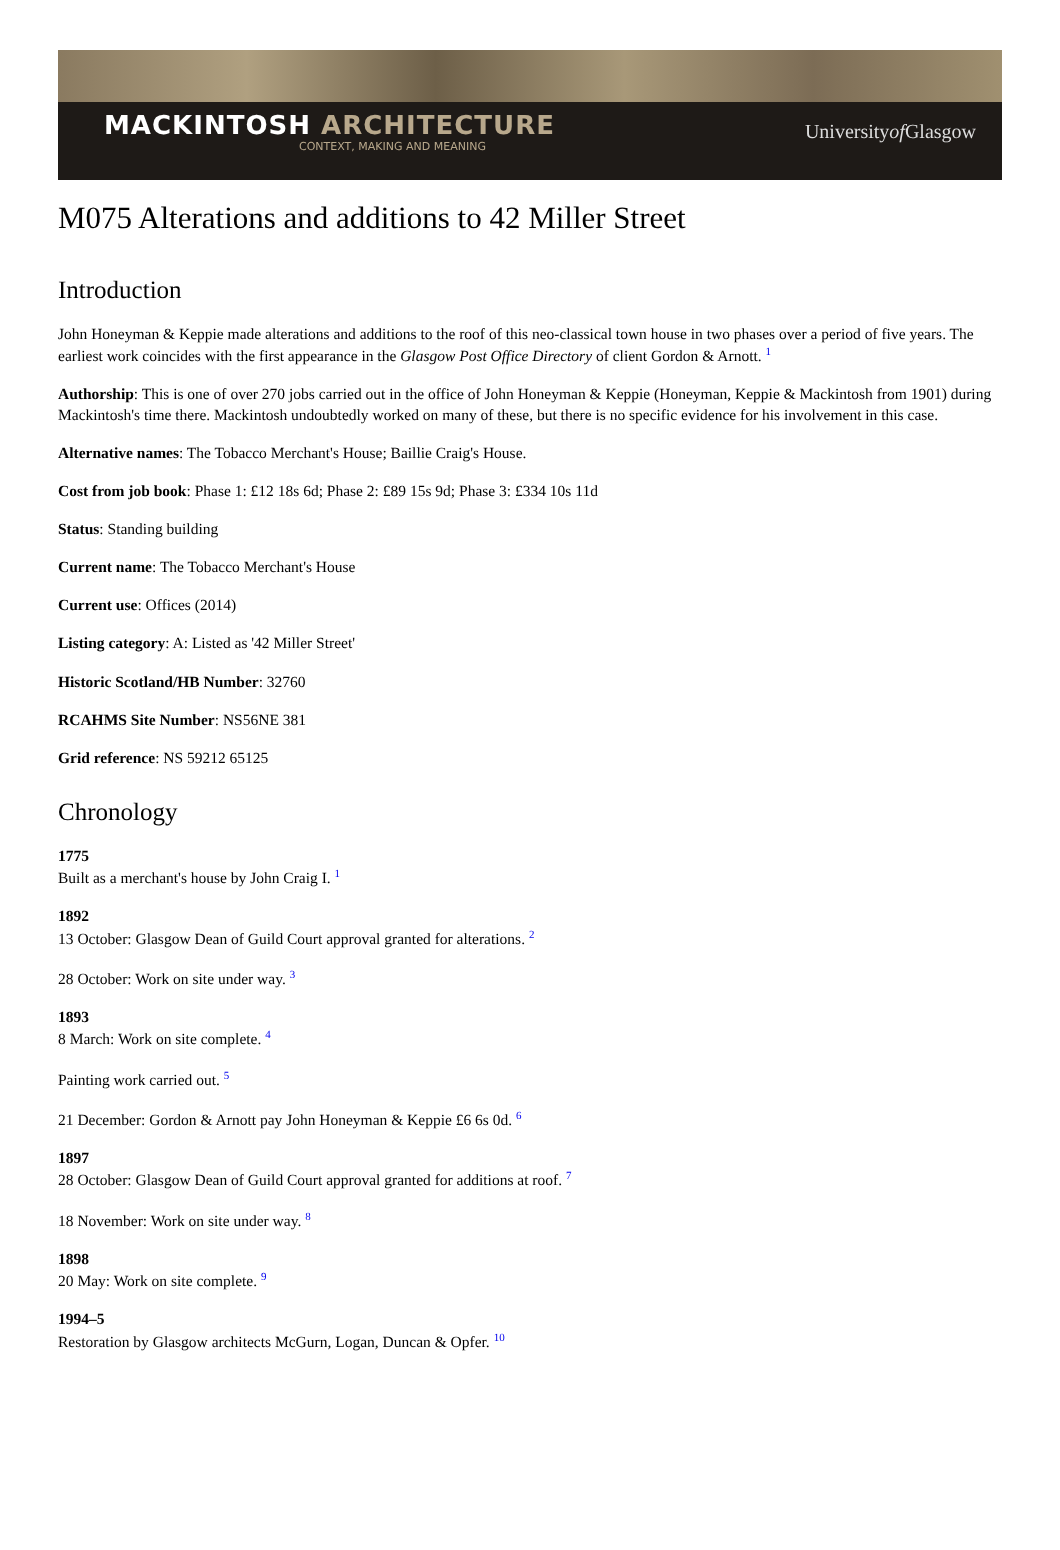MACKINTOSH ARCHITECTURE
CONTEXT, MAKING AND MEANING
Universityof Glasgow
M075 Alterations and additions to 42 Miller Street
Introduction
John Honeyman & Keppie made alterations and additions to the roof of this neo-classical town house in two phases over a period of five years. The earliest work coincides with the first appearance in the Glasgow Post Office Directory of client Gordon & Arnott. <sup>1</sup>
Authorship: This is one of over 270 jobs carried out in the office of John Honeyman & Keppie (Honeyman, Keppie & Mackintosh from 1901) during Mackintosh's time there. Mackintosh undoubtedly worked on many of these, but there is no specific evidence for his involvement in this case.
Alternative names: The Tobacco Merchant's House; Baillie Craig's House.
Cost from job book: Phase 1: £12 18s 6d; Phase 2: £89 15s 9d; Phase 3: £334 10s 11d
Status: Standing building
Current name: The Tobacco Merchant's House
Current use: Offices (2014)
Listing category: A: Listed as '42 Miller Street'
Historic Scotland/HB Number: 32760
RCAHMS Site Number: NS56NE 381
Grid reference: NS 59212 65125
Chronology
1775
Built as a merchant's house by John Craig I. <sup>1</sup>
1892
13 October: Glasgow Dean of Guild Court approval granted for alterations. <sup>2</sup>
28 October: Work on site under way. <sup>3</sup>
1893
8 March: Work on site complete. <sup>4</sup>
Painting work carried out. <sup>5</sup>
21 December: Gordon & Arnott pay John Honeyman & Keppie £6 6s 0d. <sup>6</sup>
1897
28 October: Glasgow Dean of Guild Court approval granted for additions at roof. <sup>7</sup>
18 November: Work on site under way. <sup>8</sup>
1898
20 May: Work on site complete. <sup>9</sup>
1994–5
Restoration by Glasgow architects McGurn, Logan, Duncan & Opfer. <sup>10</sup>